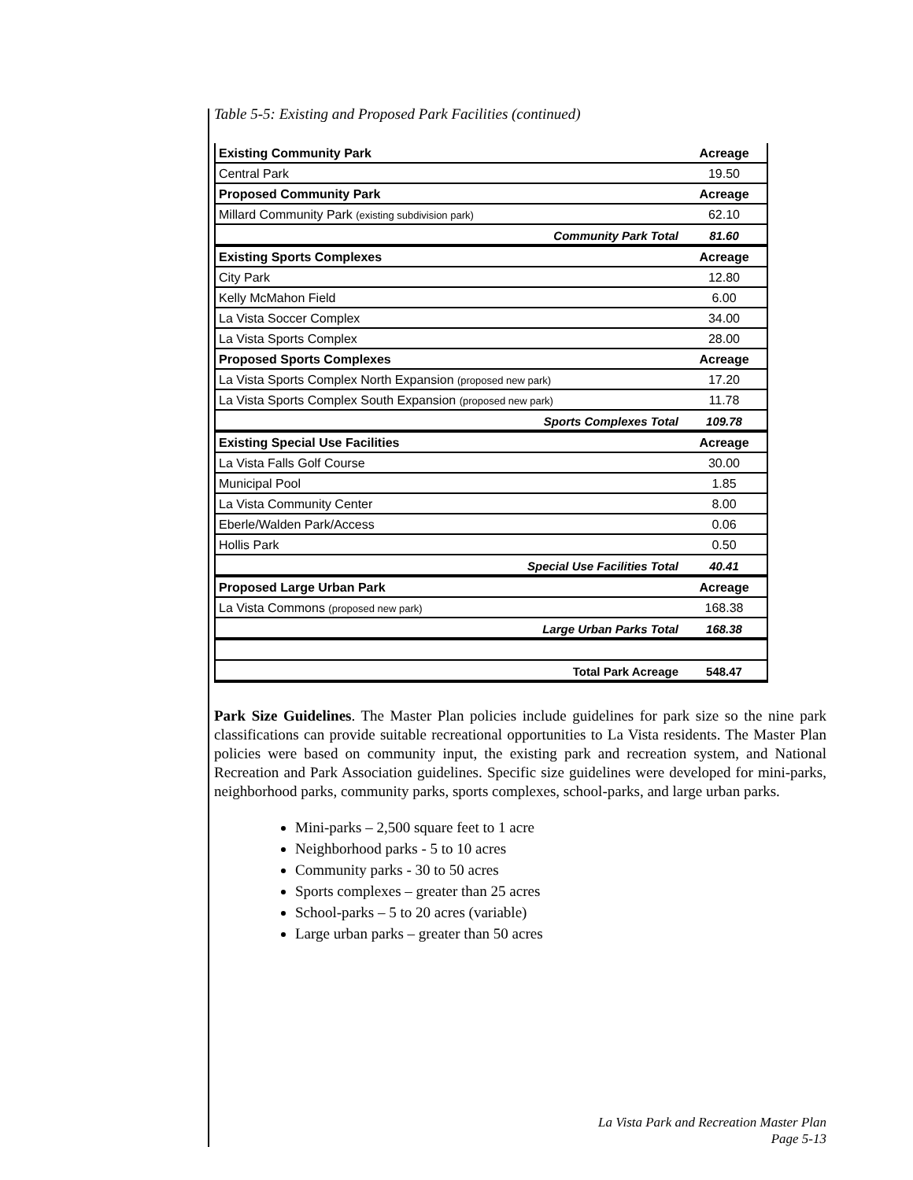Table 5-5: Existing and Proposed Park Facilities (continued)
| Existing Community Park | Acreage |
| --- | --- |
| Central Park | 19.50 |
| Proposed Community Park | Acreage |
| Millard Community Park (existing subdivision park) | 62.10 |
| Community Park Total | 81.60 |
| Existing Sports Complexes | Acreage |
| City Park | 12.80 |
| Kelly McMahon Field | 6.00 |
| La Vista Soccer Complex | 34.00 |
| La Vista Sports Complex | 28.00 |
| Proposed Sports Complexes | Acreage |
| La Vista Sports Complex North Expansion (proposed new park) | 17.20 |
| La Vista Sports Complex South Expansion (proposed new park) | 11.78 |
| Sports Complexes Total | 109.78 |
| Existing Special Use Facilities | Acreage |
| La Vista Falls Golf Course | 30.00 |
| Municipal Pool | 1.85 |
| La Vista Community Center | 8.00 |
| Eberle/Walden Park/Access | 0.06 |
| Hollis Park | 0.50 |
| Special Use Facilities Total | 40.41 |
| Proposed Large Urban Park | Acreage |
| La Vista Commons (proposed new park) | 168.38 |
| Large Urban Parks Total | 168.38 |
| Total Park Acreage | 548.47 |
Park Size Guidelines. The Master Plan policies include guidelines for park size so the nine park classifications can provide suitable recreational opportunities to La Vista residents. The Master Plan policies were based on community input, the existing park and recreation system, and National Recreation and Park Association guidelines. Specific size guidelines were developed for mini-parks, neighborhood parks, community parks, sports complexes, school-parks, and large urban parks.
Mini-parks – 2,500 square feet to 1 acre
Neighborhood parks - 5 to 10 acres
Community parks - 30 to 50 acres
Sports complexes – greater than 25 acres
School-parks – 5 to 20 acres (variable)
Large urban parks – greater than 50 acres
La Vista Park and Recreation Master Plan
Page 5-13